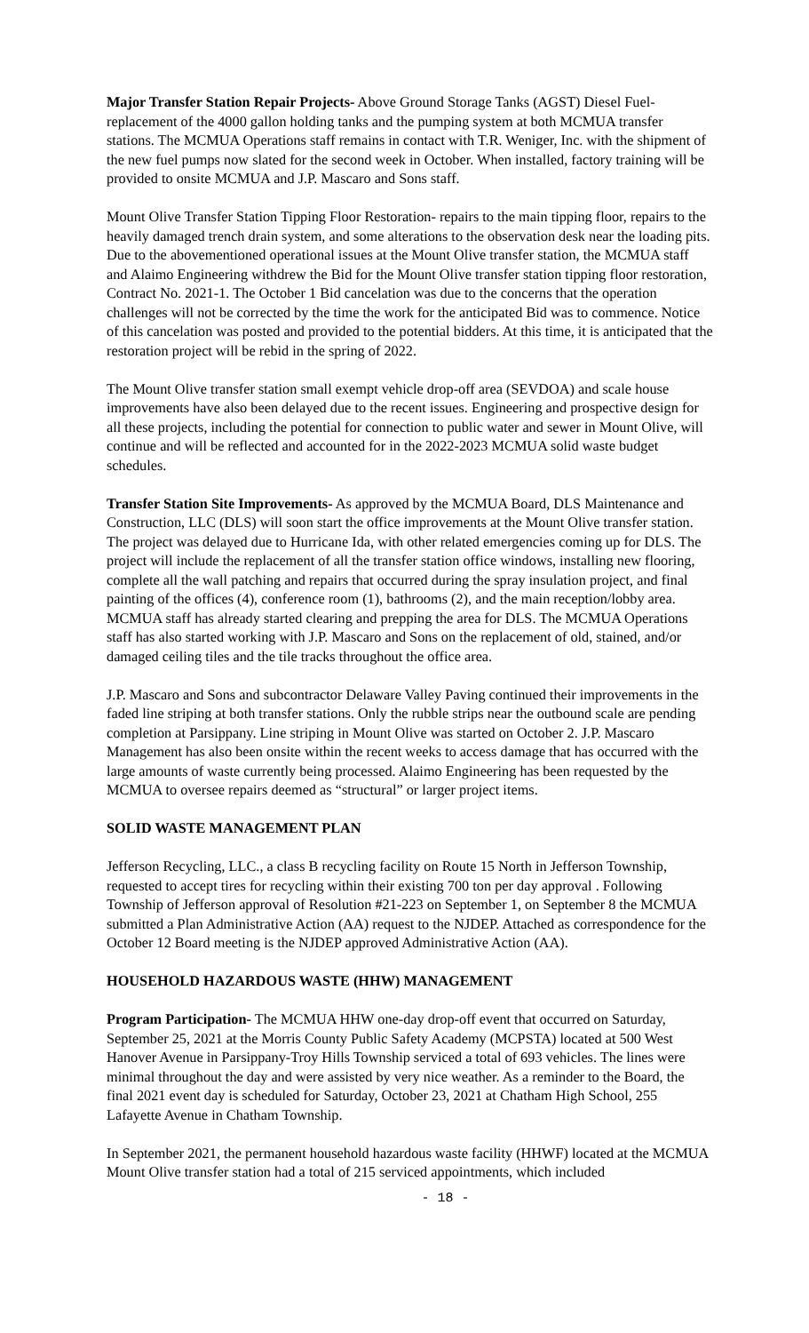Major Transfer Station Repair Projects- Above Ground Storage Tanks (AGST) Diesel Fuel- replacement of the 4000 gallon holding tanks and the pumping system at both MCMUA transfer stations. The MCMUA Operations staff remains in contact with T.R. Weniger, Inc. with the shipment of the new fuel pumps now slated for the second week in October. When installed, factory training will be provided to onsite MCMUA and J.P. Mascaro and Sons staff.
Mount Olive Transfer Station Tipping Floor Restoration- repairs to the main tipping floor, repairs to the heavily damaged trench drain system, and some alterations to the observation desk near the loading pits. Due to the abovementioned operational issues at the Mount Olive transfer station, the MCMUA staff and Alaimo Engineering withdrew the Bid for the Mount Olive transfer station tipping floor restoration, Contract No. 2021-1. The October 1 Bid cancelation was due to the concerns that the operation challenges will not be corrected by the time the work for the anticipated Bid was to commence. Notice of this cancelation was posted and provided to the potential bidders. At this time, it is anticipated that the restoration project will be rebid in the spring of 2022.
The Mount Olive transfer station small exempt vehicle drop-off area (SEVDOA) and scale house improvements have also been delayed due to the recent issues. Engineering and prospective design for all these projects, including the potential for connection to public water and sewer in Mount Olive, will continue and will be reflected and accounted for in the 2022-2023 MCMUA solid waste budget schedules.
Transfer Station Site Improvements- As approved by the MCMUA Board, DLS Maintenance and Construction, LLC (DLS) will soon start the office improvements at the Mount Olive transfer station. The project was delayed due to Hurricane Ida, with other related emergencies coming up for DLS. The project will include the replacement of all the transfer station office windows, installing new flooring, complete all the wall patching and repairs that occurred during the spray insulation project, and final painting of the offices (4), conference room (1), bathrooms (2), and the main reception/lobby area. MCMUA staff has already started clearing and prepping the area for DLS. The MCMUA Operations staff has also started working with J.P. Mascaro and Sons on the replacement of old, stained, and/or damaged ceiling tiles and the tile tracks throughout the office area.
J.P. Mascaro and Sons and subcontractor Delaware Valley Paving continued their improvements in the faded line striping at both transfer stations. Only the rubble strips near the outbound scale are pending completion at Parsippany. Line striping in Mount Olive was started on October 2. J.P. Mascaro Management has also been onsite within the recent weeks to access damage that has occurred with the large amounts of waste currently being processed. Alaimo Engineering has been requested by the MCMUA to oversee repairs deemed as “structural” or larger project items.
SOLID WASTE MANAGEMENT PLAN
Jefferson Recycling, LLC., a class B recycling facility on Route 15 North in Jefferson Township, requested to accept tires for recycling within their existing 700 ton per day approval . Following Township of Jefferson approval of Resolution #21-223 on September 1, on September 8 the MCMUA submitted a Plan Administrative Action (AA) request to the NJDEP. Attached as correspondence for the October 12 Board meeting is the NJDEP approved Administrative Action (AA).
HOUSEHOLD HAZARDOUS WASTE (HHW) MANAGEMENT
Program Participation- The MCMUA HHW one-day drop-off event that occurred on Saturday, September 25, 2021 at the Morris County Public Safety Academy (MCPSTA) located at 500 West Hanover Avenue in Parsippany-Troy Hills Township serviced a total of 693 vehicles. The lines were minimal throughout the day and were assisted by very nice weather. As a reminder to the Board, the final 2021 event day is scheduled for Saturday, October 23, 2021 at Chatham High School, 255 Lafayette Avenue in Chatham Township.
In September 2021, the permanent household hazardous waste facility (HHWF) located at the MCMUA Mount Olive transfer station had a total of 215 serviced appointments, which included
- 18 -